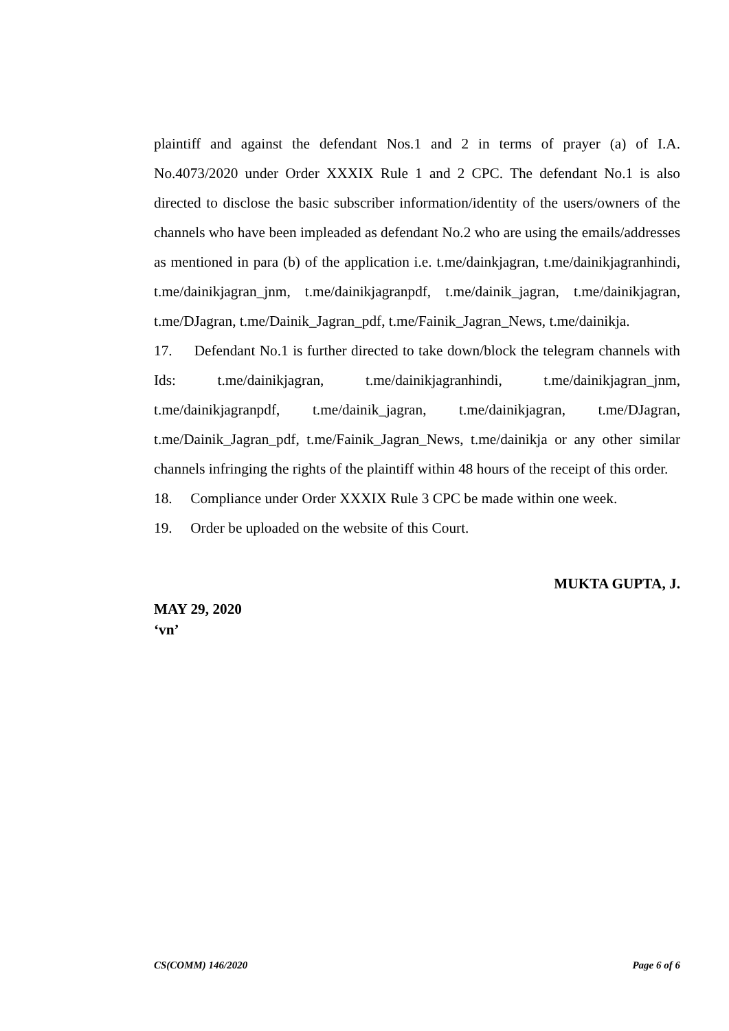plaintiff and against the defendant Nos.1 and 2 in terms of prayer (a) of I.A. No.4073/2020 under Order XXXIX Rule 1 and 2 CPC. The defendant No.1 is also directed to disclose the basic subscriber information/identity of the users/owners of the channels who have been impleaded as defendant No.2 who are using the emails/addresses as mentioned in para (b) of the application i.e. t.me/dainkjagran, t.me/dainikjagranhindi, t.me/dainikjagran_jnm, t.me/dainikjagranpdf, t.me/dainik_jagran, t.me/dainikjagran, t.me/DJagran, t.me/Dainik_Jagran_pdf, t.me/Fainik_Jagran_News, t.me/dainikja.
17. Defendant No.1 is further directed to take down/block the telegram channels with Ids: t.me/dainikjagran, t.me/dainikjagranhindi, t.me/dainikjagran_jnm, t.me/dainikjagranpdf, t.me/dainik_jagran, t.me/dainikjagran, t.me/DJagran, t.me/Dainik_Jagran_pdf, t.me/Fainik_Jagran_News, t.me/dainikja or any other similar channels infringing the rights of the plaintiff within 48 hours of the receipt of this order.
18. Compliance under Order XXXIX Rule 3 CPC be made within one week.
19. Order be uploaded on the website of this Court.
MUKTA GUPTA, J.
MAY 29, 2020
‘vn’
CS(COMM) 146/2020 Page 6 of 6